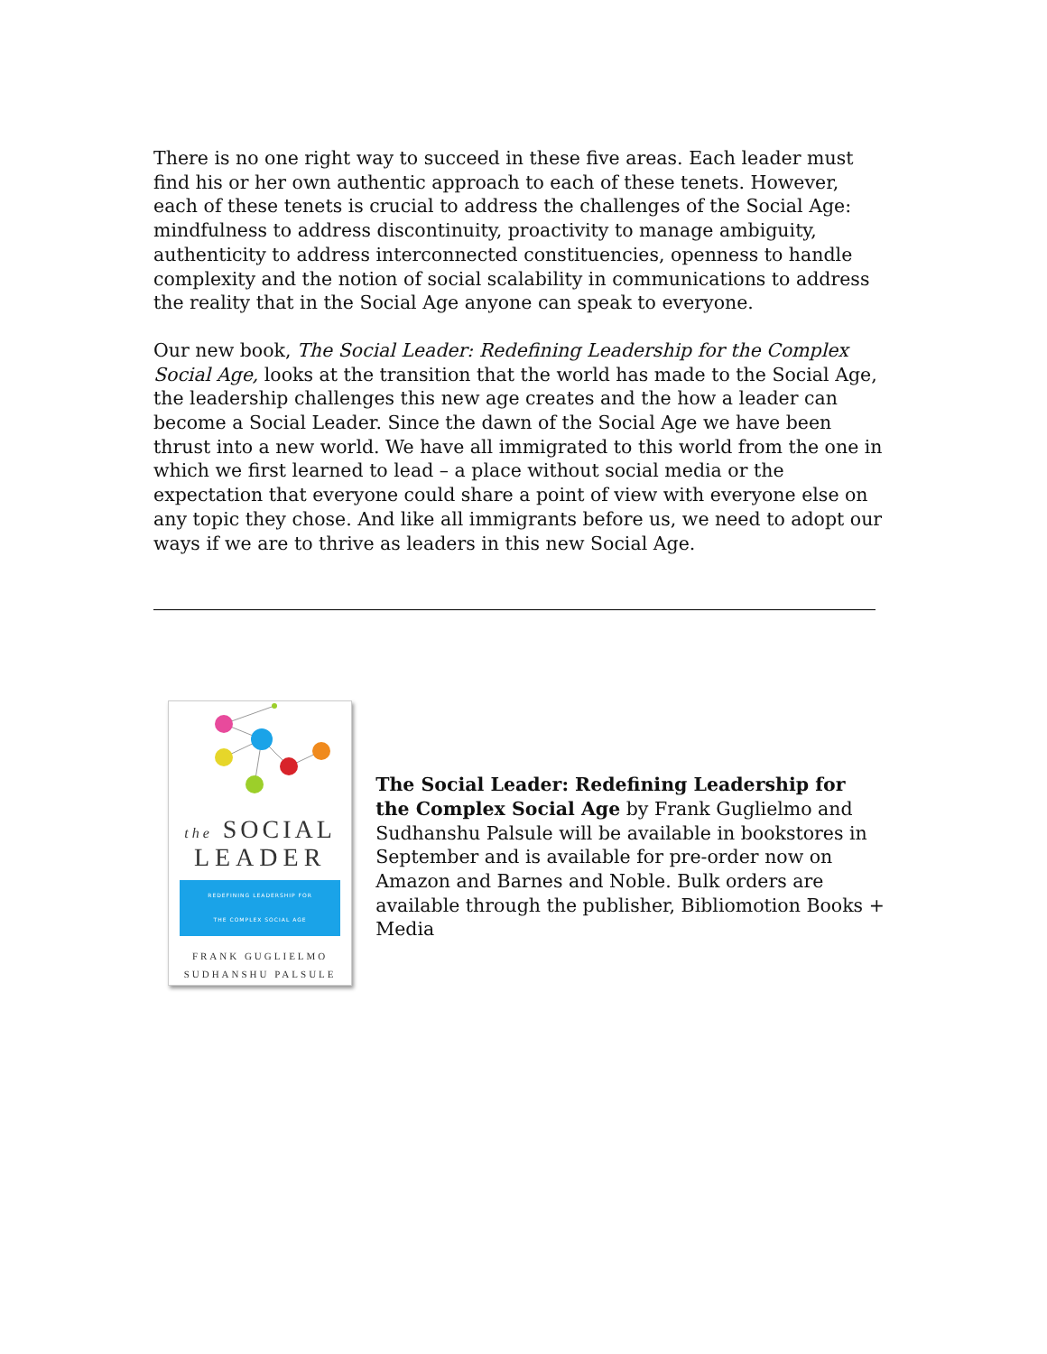There is no one right way to succeed in these five areas. Each leader must find his or her own authentic approach to each of these tenets. However, each of these tenets is crucial to address the challenges of the Social Age: mindfulness to address discontinuity, proactivity to manage ambiguity, authenticity to address interconnected constituencies, openness to handle complexity and the notion of social scalability in communications to address the reality that in the Social Age anyone can speak to everyone.
Our new book, The Social Leader: Redefining Leadership for the Complex Social Age, looks at the transition that the world has made to the Social Age, the leadership challenges this new age creates and the how a leader can become a Social Leader. Since the dawn of the Social Age we have been thrust into a new world. We have all immigrated to this world from the one in which we first learned to lead – a place without social media or the expectation that everyone could share a point of view with everyone else on any topic they chose. And like all immigrants before us, we need to adopt our ways if we are to thrive as leaders in this new Social Age.
the SOCIAL
LEADER
REDEFINING LEADERSHIP FOR
THE COMPLEX SOCIAL AGE
FRANK GUGLIELMO
SUDHANSHU PALSULE
The Social Leader: Redefining Leadership for the Complex Social Age by Frank Guglielmo and Sudhanshu Palsule will be available in bookstores in September and is available for pre-order now on Amazon and Barnes and Noble. Bulk orders are available through the publisher, Bibliomotion Books + Media